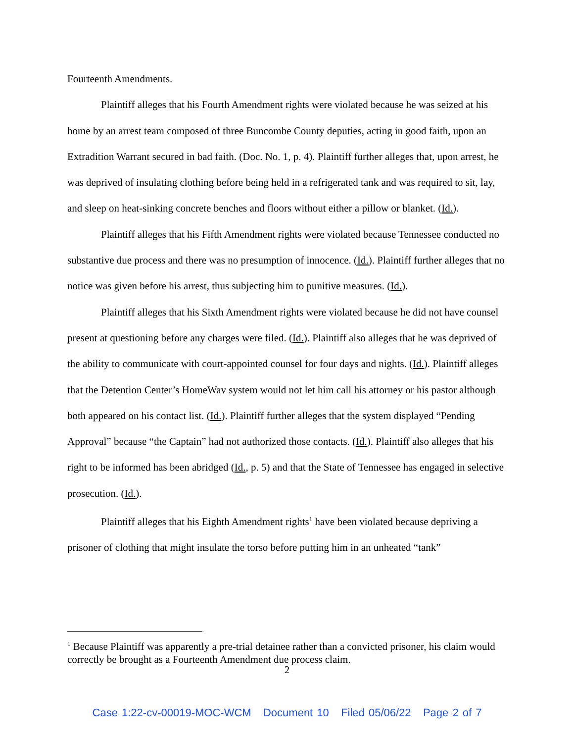Fourteenth Amendments.
Plaintiff alleges that his Fourth Amendment rights were violated because he was seized at his home by an arrest team composed of three Buncombe County deputies, acting in good faith, upon an Extradition Warrant secured in bad faith. (Doc. No. 1, p. 4). Plaintiff further alleges that, upon arrest, he was deprived of insulating clothing before being held in a refrigerated tank and was required to sit, lay, and sleep on heat-sinking concrete benches and floors without either a pillow or blanket. (Id.).
Plaintiff alleges that his Fifth Amendment rights were violated because Tennessee conducted no substantive due process and there was no presumption of innocence. (Id.). Plaintiff further alleges that no notice was given before his arrest, thus subjecting him to punitive measures. (Id.).
Plaintiff alleges that his Sixth Amendment rights were violated because he did not have counsel present at questioning before any charges were filed. (Id.). Plaintiff also alleges that he was deprived of the ability to communicate with court-appointed counsel for four days and nights. (Id.). Plaintiff alleges that the Detention Center’s HomeWav system would not let him call his attorney or his pastor although both appeared on his contact list. (Id.). Plaintiff further alleges that the system displayed “Pending Approval” because “the Captain” had not authorized those contacts. (Id.). Plaintiff also alleges that his right to be informed has been abridged (Id., p. 5) and that the State of Tennessee has engaged in selective prosecution. (Id.).
Plaintiff alleges that his Eighth Amendment rights<sup>1</sup> have been violated because depriving a prisoner of clothing that might insulate the torso before putting him in an unheated “tank”
<sup>1</sup> Because Plaintiff was apparently a pre-trial detainee rather than a convicted prisoner, his claim would correctly be brought as a Fourteenth Amendment due process claim.
2
Case 1:22-cv-00019-MOC-WCM Document 10 Filed 05/06/22 Page 2 of 7